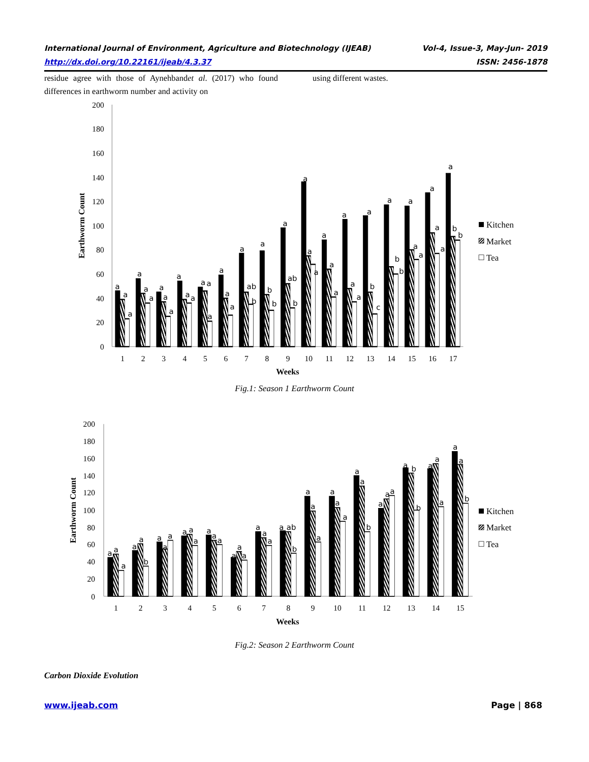International Journal of Environment, Agriculture and Biotechnology (IJEAB) Vol-4, Issue-3, May-Jun- 2019
http://dx.doi.org/10.22161/ijeab/4.3.37 ISSN: 2456-1878
residue agree with those of Aynehbandet al. (2017) who found differences in earthworm number and activity on
using different wastes.
200
180
160
140
120
100
80
60
40
20
0
Earthworm Count
a
a
a
a
a
a
a
a
a
a
a
a
a
a
a
a
a
a
a
ab
b
a
b
b
a
ab
b
a
a
a
a
a
a
a
a
a
a
b
c
a
b
b
a
a
a
a
a
a
a
b
b
1
2
3
4
5
6
7
8
9
10
11
12
13
14
15
16
17
Weeks
Kitchen
Market
Tea
Fig.1: Season 1 Earthworm Count
200
180
160
140
120
100
80
60
40
20
0
Earthworm Count
a
a
a
a
a
b
a
a
a
a
a
a
a
a
a
a
a
a
a
a
a
a
ab
b
a
a
a
a
a
a
a
a
b
a
a
a
a
b
b
a
a
a
a
a
b
1
2
3
4
5
6
7
8
9
10
11
12
13
14
15
Weeks
Kitchen
Market
Tea
Fig.2: Season 2 Earthworm Count
Carbon Dioxide Evolution
www.ijeab.com Page | 868